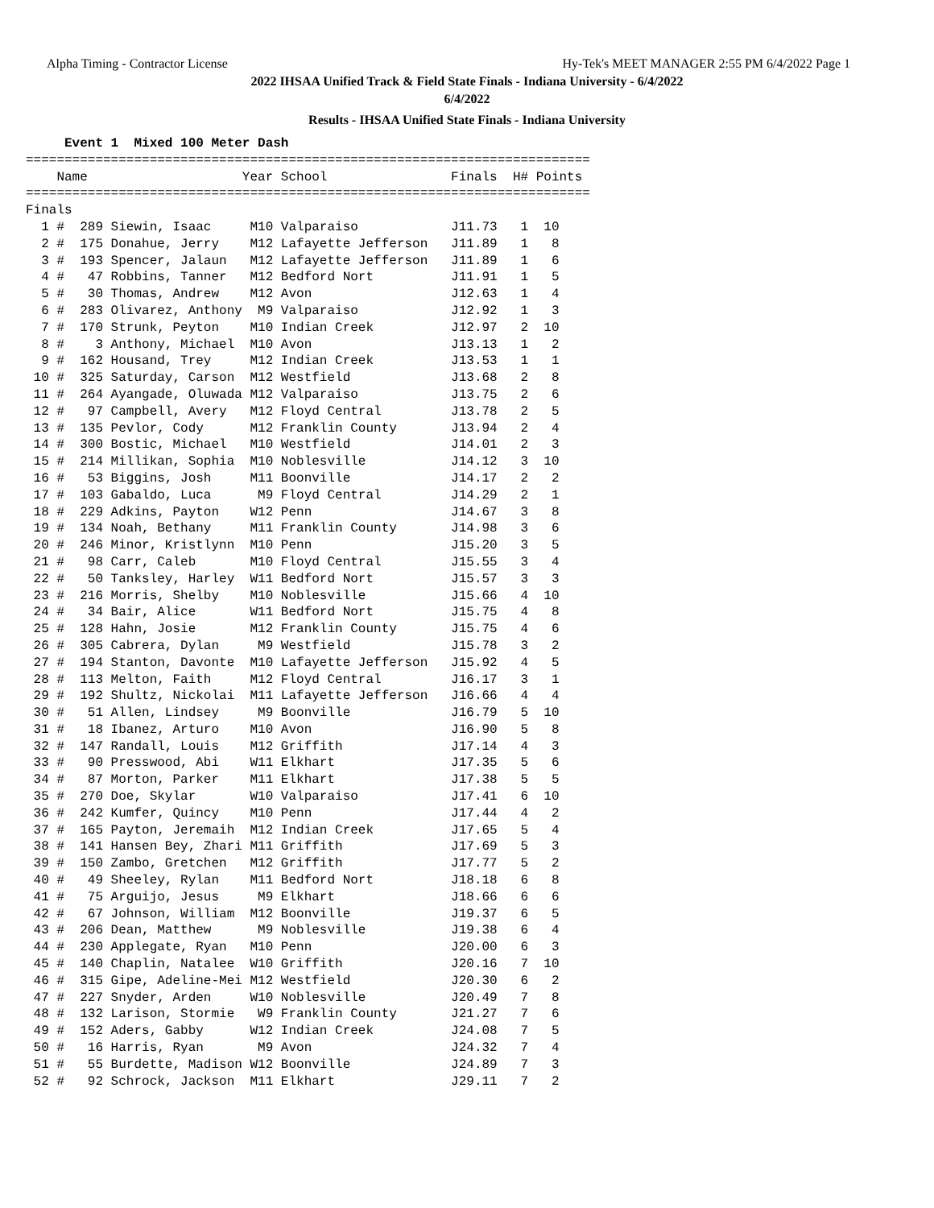Alpha Timing - Contractor License Hy-Tek's MEET MANAGER 2:55 PM 6/4/2022 Page 1
2022 IHSAA Unified Track & Field State Finals - Indiana University - 6/4/2022
6/4/2022
Results - IHSAA Unified State Finals - Indiana University
     Event 1  Mixed 100 Meter Dash
=========================================================================
    Name                    Year School                Finals  H# Points
=========================================================================
Finals
  1 #  289 Siewin, Isaac     M10 Valparaiso            J11.73   1  10
  2 #  175 Donahue, Jerry    M12 Lafayette Jefferson   J11.89   1   8
  3 #  193 Spencer, Jalaun   M12 Lafayette Jefferson   J11.89   1   6
  4 #   47 Robbins, Tanner   M12 Bedford Nort          J11.91   1   5
  5 #   30 Thomas, Andrew    M12 Avon                  J12.63   1   4
  6 #  283 Olivarez, Anthony  M9 Valparaiso            J12.92   1   3
  7 #  170 Strunk, Peyton    M10 Indian Creek          J12.97   2  10
  8 #    3 Anthony, Michael  M10 Avon                  J13.13   1   2
  9 #  162 Housand, Trey     M12 Indian Creek          J13.53   1   1
 10 #  325 Saturday, Carson  M12 Westfield             J13.68   2   8
 11 #  264 Ayangade, Oluwada M12 Valparaiso            J13.75   2   6
 12 #   97 Campbell, Avery   M12 Floyd Central         J13.78   2   5
 13 #  135 Pevlor, Cody      M12 Franklin County       J13.94   2   4
 14 #  300 Bostic, Michael   M10 Westfield             J14.01   2   3
 15 #  214 Millikan, Sophia  M10 Noblesville           J14.12   3  10
 16 #   53 Biggins, Josh     M11 Boonville             J14.17   2   2
 17 #  103 Gabaldo, Luca      M9 Floyd Central         J14.29   2   1
 18 #  229 Adkins, Payton    W12 Penn                  J14.67   3   8
 19 #  134 Noah, Bethany     M11 Franklin County       J14.98   3   6
 20 #  246 Minor, Kristlynn  M10 Penn                  J15.20   3   5
 21 #   98 Carr, Caleb       M10 Floyd Central         J15.55   3   4
 22 #   50 Tanksley, Harley  W11 Bedford Nort          J15.57   3   3
 23 #  216 Morris, Shelby    M10 Noblesville           J15.66   4  10
 24 #   34 Bair, Alice       W11 Bedford Nort          J15.75   4   8
 25 #  128 Hahn, Josie       M12 Franklin County       J15.75   4   6
 26 #  305 Cabrera, Dylan     M9 Westfield             J15.78   3   2
 27 #  194 Stanton, Davonte  M10 Lafayette Jefferson   J15.92   4   5
 28 #  113 Melton, Faith     M12 Floyd Central         J16.17   3   1
 29 #  192 Shultz, Nickolai  M11 Lafayette Jefferson   J16.66   4   4
 30 #   51 Allen, Lindsey     M9 Boonville             J16.79   5  10
 31 #   18 Ibanez, Arturo    M10 Avon                  J16.90   5   8
 32 #  147 Randall, Louis    M12 Griffith              J17.14   4   3
 33 #   90 Presswood, Abi    W11 Elkhart               J17.35   5   6
 34 #   87 Morton, Parker    M11 Elkhart               J17.38   5   5
 35 #  270 Doe, Skylar       W10 Valparaiso            J17.41   6  10
 36 #  242 Kumfer, Quincy    M10 Penn                  J17.44   4   2
 37 #  165 Payton, Jeremaih  M12 Indian Creek          J17.65   5   4
 38 #  141 Hansen Bey, Zhari M11 Griffith              J17.69   5   3
 39 #  150 Zambo, Gretchen   M12 Griffith              J17.77   5   2
 40 #   49 Sheeley, Rylan    M11 Bedford Nort          J18.18   6   8
 41 #   75 Arguijo, Jesus     M9 Elkhart               J18.66   6   6
 42 #   67 Johnson, William  M12 Boonville             J19.37   6   5
 43 #  206 Dean, Matthew      M9 Noblesville           J19.38   6   4
 44 #  230 Applegate, Ryan   M10 Penn                  J20.00   6   3
 45 #  140 Chaplin, Natalee  W10 Griffith              J20.16   7  10
 46 #  315 Gipe, Adeline-Mei M12 Westfield             J20.30   6   2
 47 #  227 Snyder, Arden     W10 Noblesville           J20.49   7   8
 48 #  132 Larison, Stormie   W9 Franklin County       J21.27   7   6
 49 #  152 Aders, Gabby      W12 Indian Creek          J24.08   7   5
 50 #   16 Harris, Ryan       M9 Avon                  J24.32   7   4
 51 #   55 Burdette, Madison W12 Boonville             J24.89   7   3
 52 #   92 Schrock, Jackson  M11 Elkhart               J29.11   7   2